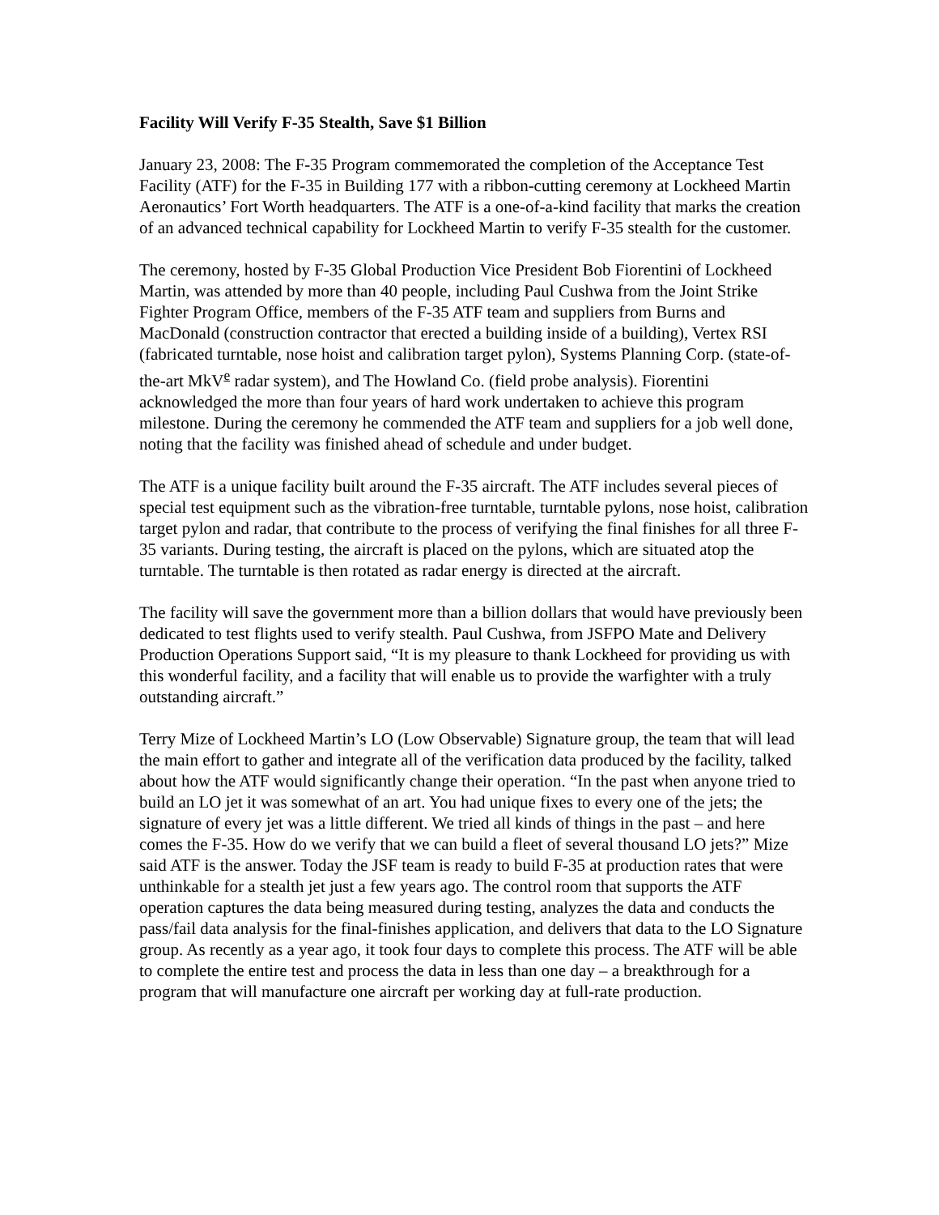Facility Will Verify F-35 Stealth, Save $1 Billion
January 23, 2008: The F-35 Program commemorated the completion of the Acceptance Test Facility (ATF) for the F-35 in Building 177 with a ribbon-cutting ceremony at Lockheed Martin Aeronautics’ Fort Worth headquarters. The ATF is a one-of-a-kind facility that marks the creation of an advanced technical capability for Lockheed Martin to verify F-35 stealth for the customer.
The ceremony, hosted by F-35 Global Production Vice President Bob Fiorentini of Lockheed Martin, was attended by more than 40 people, including Paul Cushwa from the Joint Strike Fighter Program Office, members of the F-35 ATF team and suppliers from Burns and MacDonald (construction contractor that erected a building inside of a building), Vertex RSI (fabricated turntable, nose hoist and calibration target pylon), Systems Planning Corp. (state-of-the-art MkV<sup>e</sup> radar system), and The Howland Co. (field probe analysis). Fiorentini acknowledged the more than four years of hard work undertaken to achieve this program milestone. During the ceremony he commended the ATF team and suppliers for a job well done, noting that the facility was finished ahead of schedule and under budget.
The ATF is a unique facility built around the F-35 aircraft. The ATF includes several pieces of special test equipment such as the vibration-free turntable, turntable pylons, nose hoist, calibration target pylon and radar, that contribute to the process of verifying the final finishes for all three F-35 variants. During testing, the aircraft is placed on the pylons, which are situated atop the turntable. The turntable is then rotated as radar energy is directed at the aircraft.
The facility will save the government more than a billion dollars that would have previously been dedicated to test flights used to verify stealth. Paul Cushwa, from JSFPO Mate and Delivery Production Operations Support said, “It is my pleasure to thank Lockheed for providing us with this wonderful facility, and a facility that will enable us to provide the warfighter with a truly outstanding aircraft.”
Terry Mize of Lockheed Martin’s LO (Low Observable) Signature group, the team that will lead the main effort to gather and integrate all of the verification data produced by the facility, talked about how the ATF would significantly change their operation. “In the past when anyone tried to build an LO jet it was somewhat of an art. You had unique fixes to every one of the jets; the signature of every jet was a little different. We tried all kinds of things in the past – and here comes the F-35. How do we verify that we can build a fleet of several thousand LO jets?” Mize said ATF is the answer. Today the JSF team is ready to build F-35 at production rates that were unthinkable for a stealth jet just a few years ago. The control room that supports the ATF operation captures the data being measured during testing, analyzes the data and conducts the pass/fail data analysis for the final-finishes application, and delivers that data to the LO Signature group. As recently as a year ago, it took four days to complete this process. The ATF will be able to complete the entire test and process the data in less than one day – a breakthrough for a program that will manufacture one aircraft per working day at full-rate production.